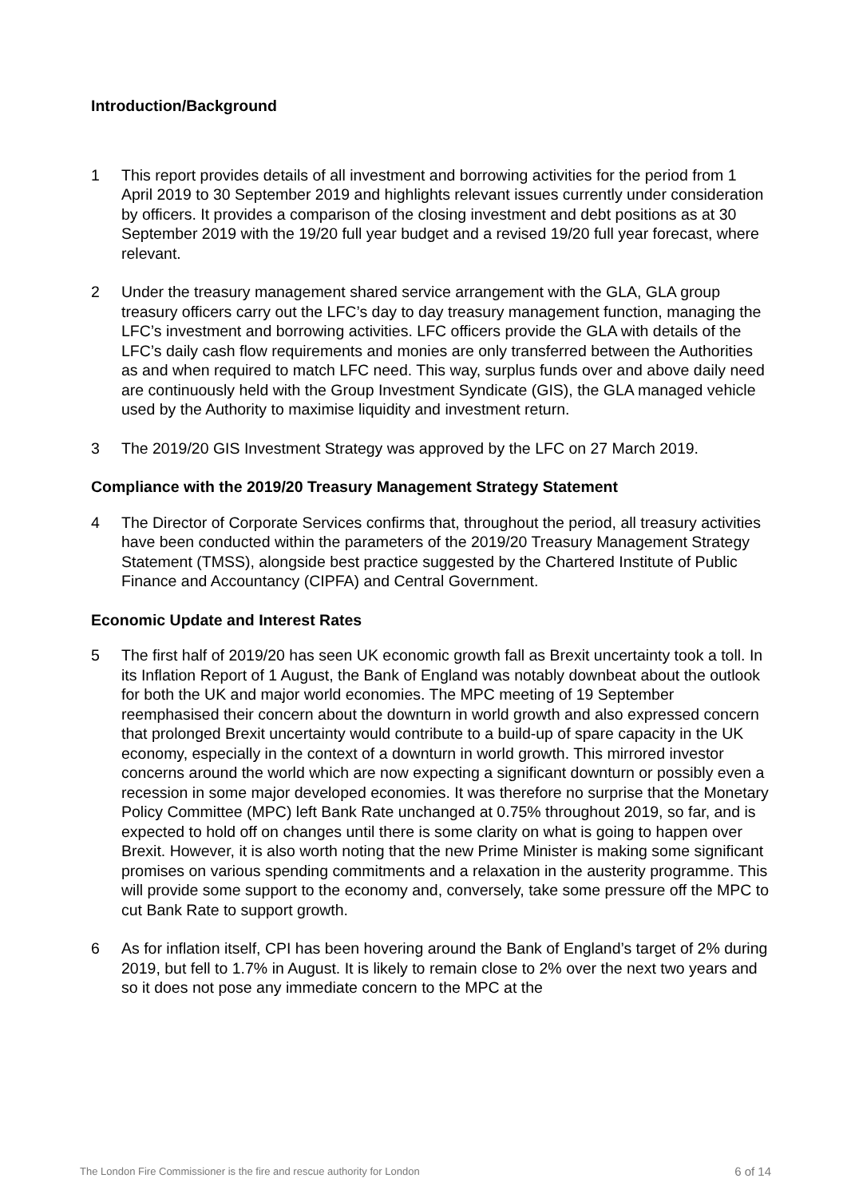Introduction/Background
1 This report provides details of all investment and borrowing activities for the period from 1 April 2019 to 30 September 2019 and highlights relevant issues currently under consideration by officers. It provides a comparison of the closing investment and debt positions as at 30 September 2019 with the 19/20 full year budget and a revised 19/20 full year forecast, where relevant.
2 Under the treasury management shared service arrangement with the GLA, GLA group treasury officers carry out the LFC’s day to day treasury management function, managing the LFC’s investment and borrowing activities. LFC officers provide the GLA with details of the LFC’s daily cash flow requirements and monies are only transferred between the Authorities as and when required to match LFC need. This way, surplus funds over and above daily need are continuously held with the Group Investment Syndicate (GIS), the GLA managed vehicle used by the Authority to maximise liquidity and investment return.
3 The 2019/20 GIS Investment Strategy was approved by the LFC on 27 March 2019.
Compliance with the 2019/20 Treasury Management Strategy Statement
4 The Director of Corporate Services confirms that, throughout the period, all treasury activities have been conducted within the parameters of the 2019/20 Treasury Management Strategy Statement (TMSS), alongside best practice suggested by the Chartered Institute of Public Finance and Accountancy (CIPFA) and Central Government.
Economic Update and Interest Rates
5 The first half of 2019/20 has seen UK economic growth fall as Brexit uncertainty took a toll. In its Inflation Report of 1 August, the Bank of England was notably downbeat about the outlook for both the UK and major world economies. The MPC meeting of 19 September reemphasised their concern about the downturn in world growth and also expressed concern that prolonged Brexit uncertainty would contribute to a build-up of spare capacity in the UK economy, especially in the context of a downturn in world growth. This mirrored investor concerns around the world which are now expecting a significant downturn or possibly even a recession in some major developed economies. It was therefore no surprise that the Monetary Policy Committee (MPC) left Bank Rate unchanged at 0.75% throughout 2019, so far, and is expected to hold off on changes until there is some clarity on what is going to happen over Brexit. However, it is also worth noting that the new Prime Minister is making some significant promises on various spending commitments and a relaxation in the austerity programme. This will provide some support to the economy and, conversely, take some pressure off the MPC to cut Bank Rate to support growth.
6 As for inflation itself, CPI has been hovering around the Bank of England’s target of 2% during 2019, but fell to 1.7% in August. It is likely to remain close to 2% over the next two years and so it does not pose any immediate concern to the MPC at the
The London Fire Commissioner is the fire and rescue authority for London 6 of 14